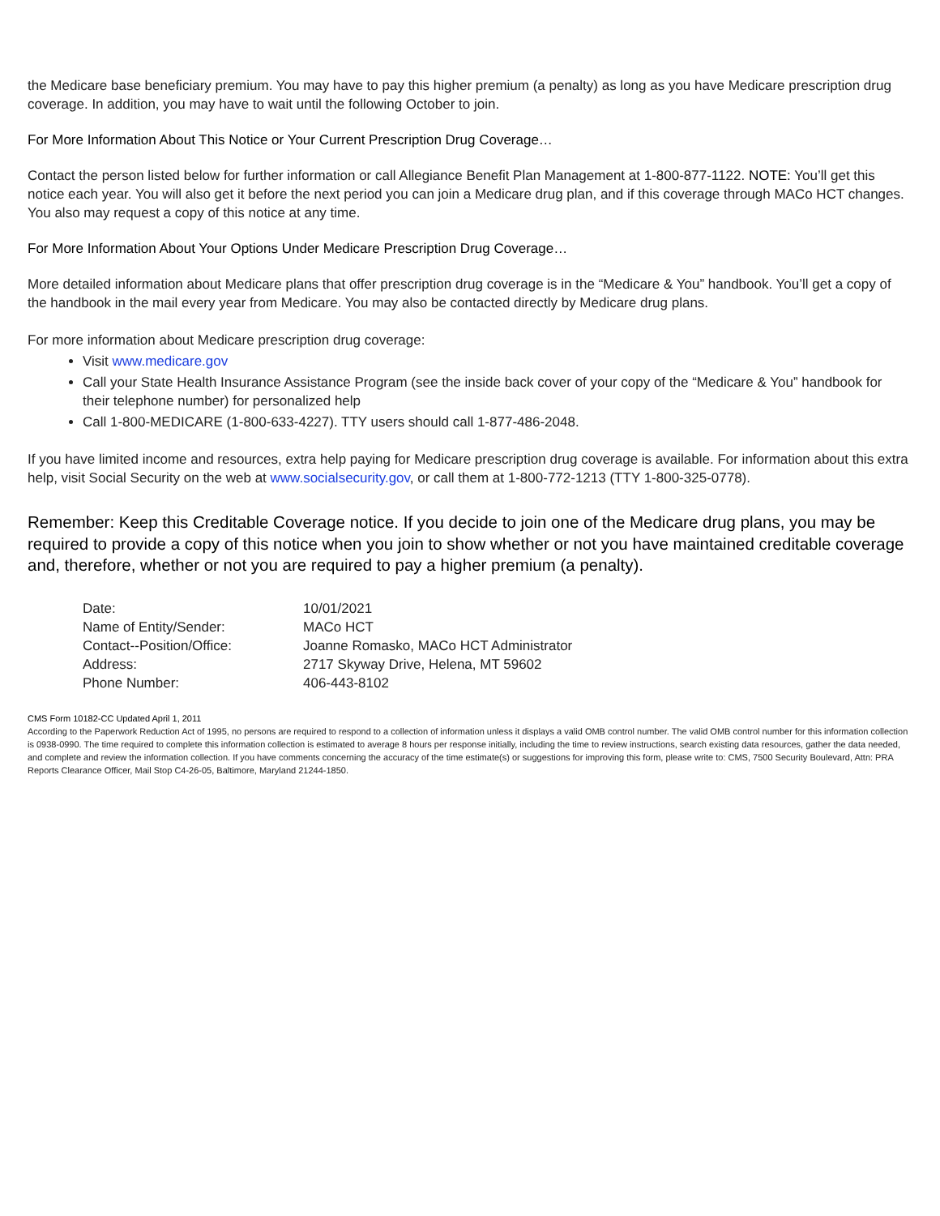the Medicare base beneficiary premium. You may have to pay this higher premium (a penalty) as long as you have Medicare prescription drug coverage. In addition, you may have to wait until the following October to join.
For More Information About This Notice or Your Current Prescription Drug Coverage…
Contact the person listed below for further information or call Allegiance Benefit Plan Management at 1-800-877-1122. NOTE: You’ll get this notice each year. You will also get it before the next period you can join a Medicare drug plan, and if this coverage through MACo HCT changes. You also may request a copy of this notice at any time.
For More Information About Your Options Under Medicare Prescription Drug Coverage…
More detailed information about Medicare plans that offer prescription drug coverage is in the “Medicare & You” handbook. You’ll get a copy of the handbook in the mail every year from Medicare. You may also be contacted directly by Medicare drug plans.
For more information about Medicare prescription drug coverage:
Visit www.medicare.gov
Call your State Health Insurance Assistance Program (see the inside back cover of your copy of the “Medicare & You” handbook for their telephone number) for personalized help
Call 1-800-MEDICARE (1-800-633-4227). TTY users should call 1-877-486-2048.
If you have limited income and resources, extra help paying for Medicare prescription drug coverage is available. For information about this extra help, visit Social Security on the web at www.socialsecurity.gov, or call them at 1-800-772-1213 (TTY 1-800-325-0778).
Remember: Keep this Creditable Coverage notice. If you decide to join one of the Medicare drug plans, you may be required to provide a copy of this notice when you join to show whether or not you have maintained creditable coverage and, therefore, whether or not you are required to pay a higher premium (a penalty).
| Date: | 10/01/2021 |
| Name of Entity/Sender: | MACo HCT |
| Contact--Position/Office: | Joanne Romasko, MACo HCT Administrator |
| Address: | 2717 Skyway Drive, Helena, MT 59602 |
| Phone Number: | 406-443-8102 |
CMS Form 10182-CC Updated April 1, 2011
According to the Paperwork Reduction Act of 1995, no persons are required to respond to a collection of information unless it displays a valid OMB control number. The valid OMB control number for this information collection is 0938-0990. The time required to complete this information collection is estimated to average 8 hours per response initially, including the time to review instructions, search existing data resources, gather the data needed, and complete and review the information collection. If you have comments concerning the accuracy of the time estimate(s) or suggestions for improving this form, please write to: CMS, 7500 Security Boulevard, Attn: PRA Reports Clearance Officer, Mail Stop C4-26-05, Baltimore, Maryland 21244-1850.